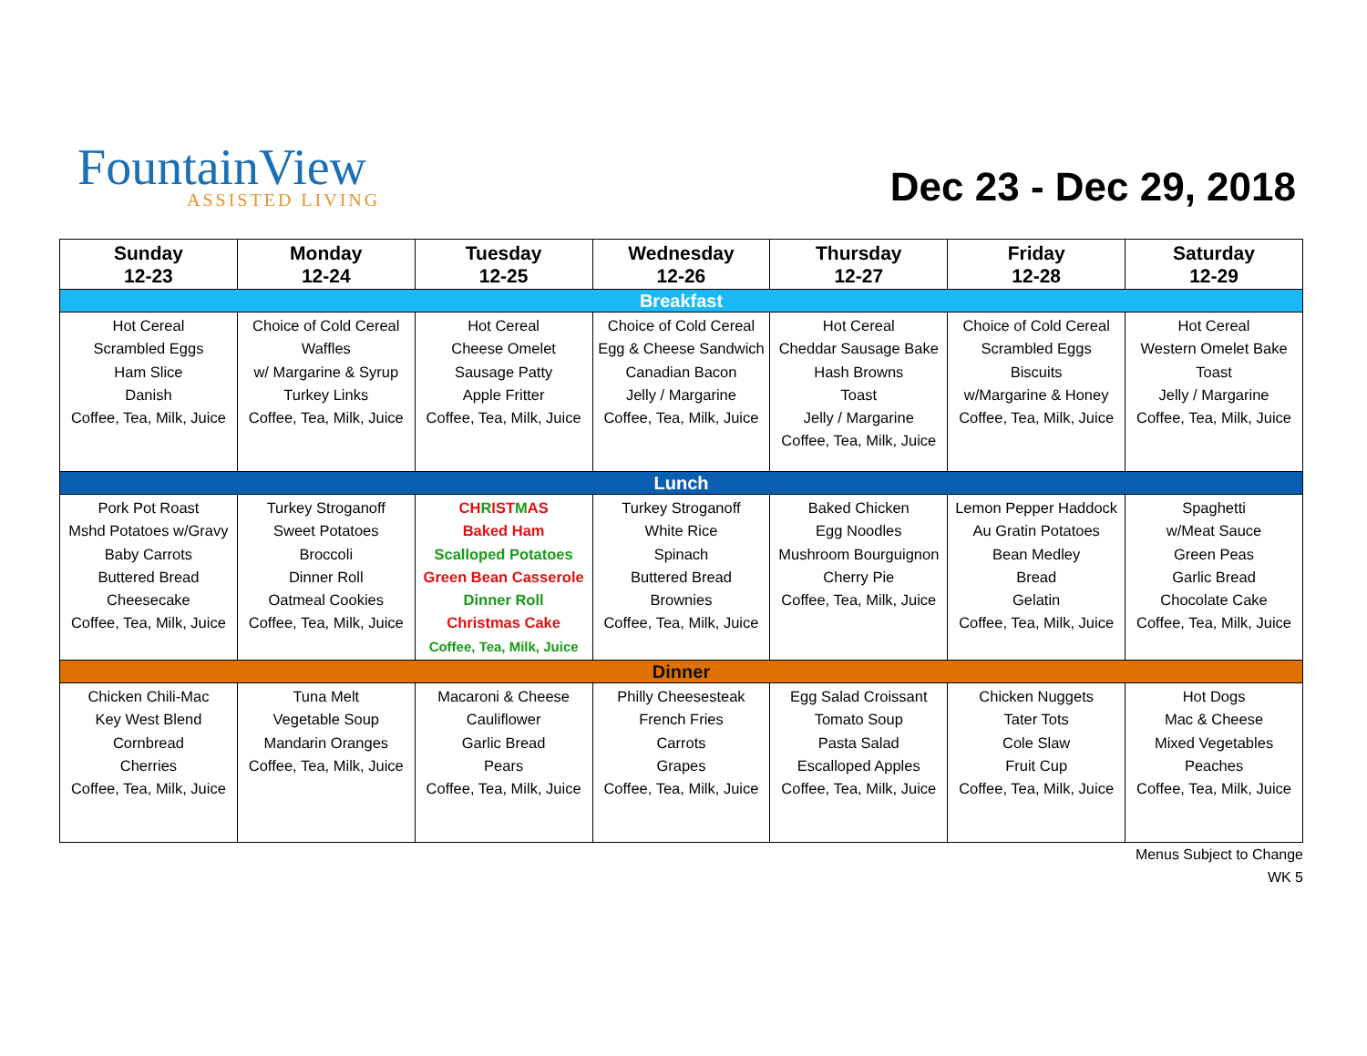FountainView
ASSISTED LIVING
Dec 23 - Dec 29, 2018
| Sunday 12-23 | Monday 12-24 | Tuesday 12-25 | Wednesday 12-26 | Thursday 12-27 | Friday 12-28 | Saturday 12-29 |
| --- | --- | --- | --- | --- | --- | --- |
| Breakfast | | | | | | |
| Hot Cereal Scrambled Eggs Ham Slice Danish Coffee, Tea, Milk, Juice | Choice of Cold Cereal Waffles w/ Margarine & Syrup Turkey Links Coffee, Tea, Milk, Juice | Hot Cereal Cheese Omelet Sausage Patty Apple Fritter Coffee, Tea, Milk, Juice | Choice of Cold Cereal Egg & Cheese Sandwich Canadian Bacon Jelly / Margarine Coffee, Tea, Milk, Juice | Hot Cereal Cheddar Sausage Bake Hash Browns Toast Jelly / Margarine Coffee, Tea, Milk, Juice | Choice of Cold Cereal Scrambled Eggs Biscuits w/Margarine & Honey Coffee, Tea, Milk, Juice | Hot Cereal Western Omelet Bake Toast Jelly / Margarine Coffee, Tea, Milk, Juice |
| Lunch | | | | | | |
| Pork Pot Roast Mshd Potatoes w/Gravy Baby Carrots Buttered Bread Cheesecake Coffee, Tea, Milk, Juice | Turkey Stroganoff Sweet Potatoes Broccoli Dinner Roll Oatmeal Cookies Coffee, Tea, Milk, Juice | CH R IST M AS Baked Ham Scalloped Potatoes Green Bean Casserole Dinner Roll Christmas Cake Coffee, Tea, Milk, Juice | Turkey Stroganoff White Rice Spinach Buttered Bread Brownies Coffee, Tea, Milk, Juice | Baked Chicken Egg Noodles Mushroom Bourguignon Cherry Pie Coffee, Tea, Milk, Juice | Lemon Pepper Haddock Au Gratin Potatoes Bean Medley Bread Gelatin Coffee, Tea, Milk, Juice | Spaghetti w/Meat Sauce Green Peas Garlic Bread Chocolate Cake Coffee, Tea, Milk, Juice |
| Dinner | | | | | | |
| Chicken Chili-Mac Key West Blend Cornbread Cherries Coffee, Tea, Milk, Juice | Tuna Melt Vegetable Soup Mandarin Oranges Coffee, Tea, Milk, Juice | Macaroni & Cheese Cauliflower Garlic Bread Pears Coffee, Tea, Milk, Juice | Philly Cheesesteak French Fries Carrots Grapes Coffee, Tea, Milk, Juice | Egg Salad Croissant Tomato Soup Pasta Salad Escalloped Apples Coffee, Tea, Milk, Juice | Chicken Nuggets Tater Tots Cole Slaw Fruit Cup Coffee, Tea, Milk, Juice | Hot Dogs Mac & Cheese Mixed Vegetables Peaches Coffee, Tea, Milk, Juice |
Menus Subject to Change
WK 5